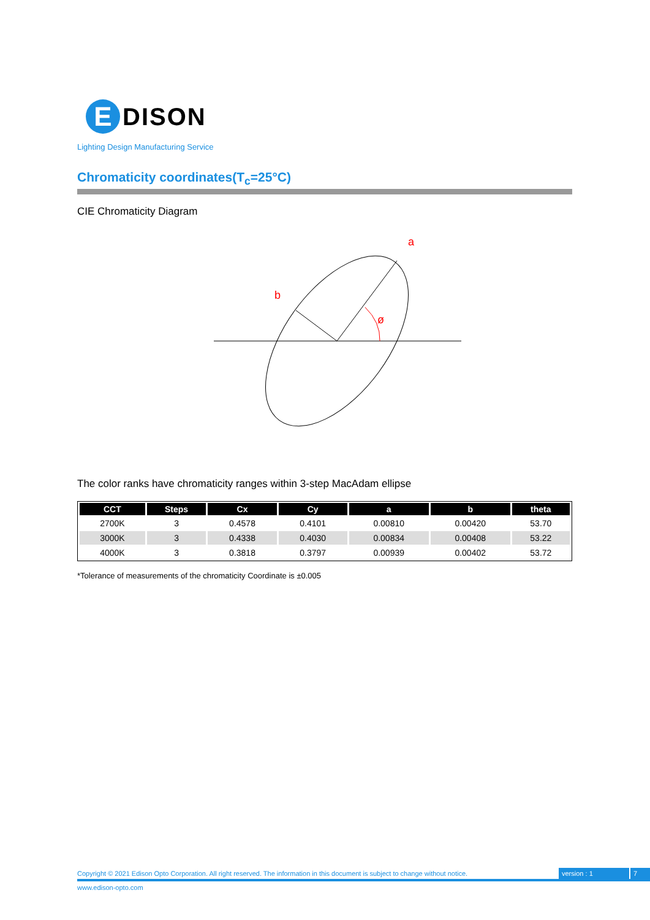E
DISON
Lighting Design Manufacturing Service
Chromaticity coordinates(T<sub>c</sub>=25°C)
CIE Chromaticity Diagram
a
b
ø
The color ranks have chromaticity ranges within 3-step MacAdam ellipse
| CCT | Steps | Cx | Cy | a | b | theta |
| --- | --- | --- | --- | --- | --- | --- |
| 2700K | 3 | 0.4578 | 0.4101 | 0.00810 | 0.00420 | 53.70 |
| 3000K | 3 | 0.4338 | 0.4030 | 0.00834 | 0.00408 | 53.22 |
| 4000K | 3 | 0.3818 | 0.3797 | 0.00939 | 0.00402 | 53.72 |
*Tolerance of measurements of the chromaticity Coordinate is ±0.005
Copyright © 2021 Edison Opto Corporation. All right reserved. The information in this document is subject to change without notice. version : 1 7
www.edison-opto.com